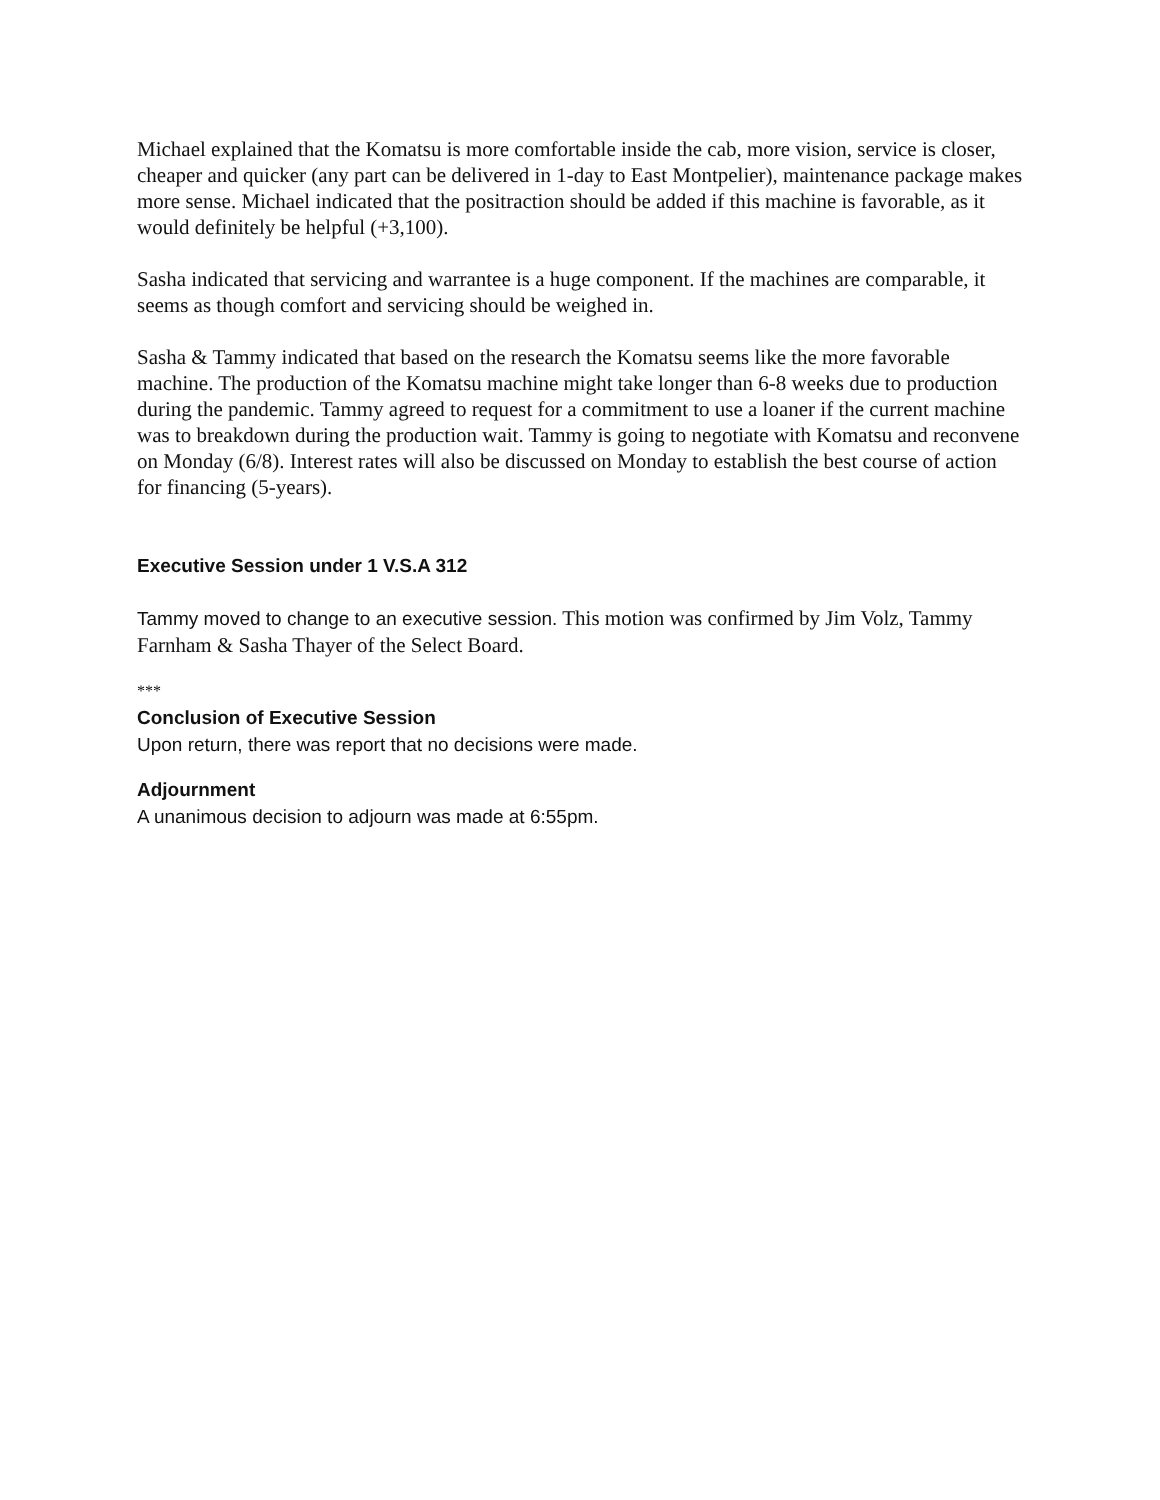Michael explained that the Komatsu is more comfortable inside the cab, more vision, service is closer, cheaper and quicker (any part can be delivered in 1-day to East Montpelier), maintenance package makes more sense. Michael indicated that the positraction should be added if this machine is favorable, as it would definitely be helpful (+3,100).
Sasha indicated that servicing and warrantee is a huge component. If the machines are comparable, it seems as though comfort and servicing should be weighed in.
Sasha & Tammy indicated that based on the research the Komatsu seems like the more favorable machine. The production of the Komatsu machine might take longer than 6-8 weeks due to production during the pandemic. Tammy agreed to request for a commitment to use a loaner if the current machine was to breakdown during the production wait. Tammy is going to negotiate with Komatsu and reconvene on Monday (6/8). Interest rates will also be discussed on Monday to establish the best course of action for financing (5-years).
Executive Session under 1 V.S.A 312
Tammy moved to change to an executive session. This motion was confirmed by Jim Volz, Tammy Farnham & Sasha Thayer of the Select Board.
***
Conclusion of Executive Session
Upon return, there was report that no decisions were made.
Adjournment
A unanimous decision to adjourn was made at 6:55pm.